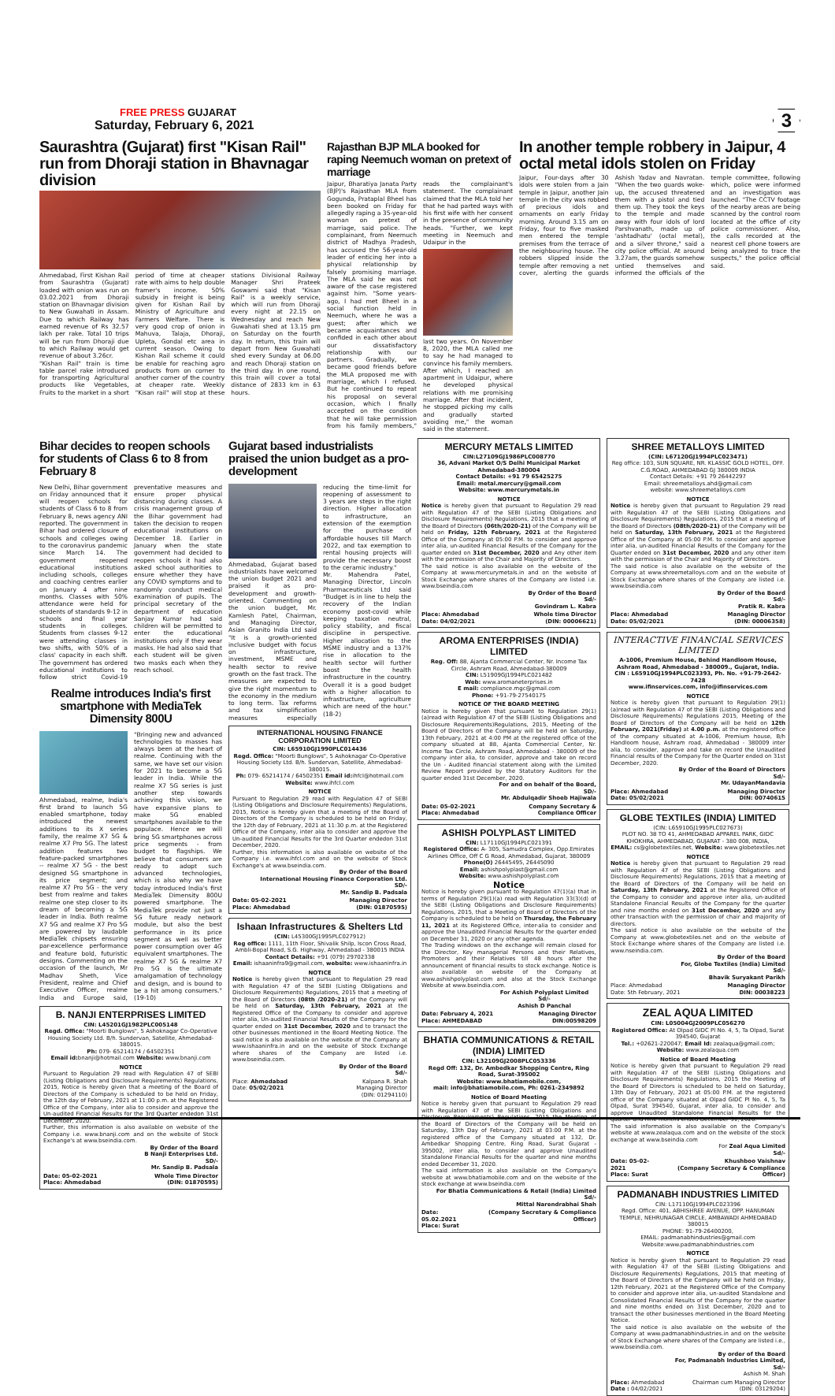FREE PRESS GUJARAT
Saturday, February 6, 2021
3
Saurashtra (Gujarat) first "Kisan Rail" run from Dhoraji station in Bhavnagar division
Ahmedabad, First Kishan Rail from Saurashtra (Gujarat) loaded with onion was run on 03.02.2021 from Dhoraji station on Bhavnagar division to New Guwahati in Assam. Due to which Railway has earned revenue of Rs 32.57 lakh per rake. Total 10 trips will be run from Dhoraji due to which Railway would get revenue of about 3.26cr.
"Kishan Rail" train is time table parcel rake introduced for transporting Agricultural products like Vegetables, Fruits to the market in a short period of time at cheaper rate with aims to help double framer's income. 50% subsidy in freight is being given for Kishan Rail by Ministry of Agriculture and Farmers Welfare. There is very good crop of onion in Mahuva, Talaja, Dhoraji, Upleta, Gondal etc area in current season. Owing to Kishan Rail scheme it could be enable for reaching agro products from on corner to another corner of the country at cheaper rate. Weekly "Kisan rail" will stop at these stations Divisional Railway Manager Shri Prateek Goswami said that "Kisan Rail" is a weekly service, which will run from Dhoraji every night at 22.15 on Wednesday and reach New Guwahati shed at 13.15 pm on Saturday on the fourth day. In return, this train will depart from New Guwahati shed every Sunday at 06.00 and reach Dhoraji station on the third day. In one round, this train will cover a total distance of 2833 km in 63 hours.
Rajasthan BJP MLA booked for raping Neemuch woman on pretext of marriage
Jaipur, Bharatiya Janata Party (BJP)'s Rajasthan MLA from Gogunda, Prataplal Bheel has been booked on Friday for allegedly raping a 35-year-old woman on pretext of marriage, said police. The complainant, from Neemuch district of Madhya Pradesh, has accused the 56-year-old leader of enticing her into a physical relationship by falsely promising marriage. The MLA said he was not aware of the case registered against him. "Some years-ago, I had met Bheel in a social function held in Neemuch, where he was a guest; after which we became acquaintances and confided in each other about our dissatisfactory relationship with our partners. Gradually, we became good friends before the MLA proposed me with marriage, which I refused. But he continued to repeat his proposal on several occasion, which I finally accepted on the condition that he will take permission from his family members," reads the complainant's statement. The complainant claimed that the MLA told her that he had parted ways with his first wife with her consent in the presence of community heads. "Further, we kept meeting in Neemuch and Udaipur in the
last two years. On November 8, 2020, the MLA called me to say he had managed to convince his family members. After which, I reached an apartment in Udaipur, where he developed physical relations with me promising marriage. After that incident, he stopped picking my calls and gradually started avoiding me," the woman said in the statement.
In another temple robbery in Jaipur, 4 octal metal idols stolen on Friday
Jaipur, Four-days after 30 idols were stolen from a Jain temple in Jaipur, another Jain temple in the city was robbed of precious idols and ornaments on early Friday morning. Around 3.15 am on Friday, four to five masked men entered the temple premises from the terrace of the neighbouring house. The robbers slipped inside the temple after removing a net cover, alerting the guards Ashish Yadav and Navratan. "When the two guards woke-up, the accused threatened them with a pistol and tied them up. They took the keys to the temple and made away with four idols of lord Parshvanath, made up of 'ashtadhatu' (octal metal), and a silver throne," said a city police official. At around 3.27am, the guards somehow untied themselves and informed the officials of the temple committee, following which, police were informed and an investigation was launched. "The CCTV footage of the nearby areas are being scanned by the control room located at the office of city police commissioner. Also, the calls recorded at the nearest cell phone towers are being analyzed to trace the suspects," the police official said.
Bihar decides to reopen schools for students of Class 6 to 8 from February 8
New Delhi, Bihar government on Friday announced that it will reopen schools for students of Class 6 to 8 from February 8, news agency ANI reported. The government in Bihar had ordered closure of schools and colleges owing to the coronavirus pandemic since March 14. The government reopened educational institutions including schools, colleges and coaching centres earlier on January 4 after nine months. Classes with 50% attendance were held for students of standards 9-12 in schools and final year students in colleges. Students from classes 9-12 were attending classes in two shifts, with 50% of a class' capacity in each shift. The government has ordered educational institutions to follow strict Covid-19 preventative measures and ensure proper physical distancing during classes. A crisis management group of the Bihar government had taken the decision to reopen educational institutions on December 18. Earlier in January when the state government had decided to reopen schools it had also asked school authorities to ensure whether they have any COVID symptoms and to randomly conduct medical examination of pupils. The principal secretary of the department of education Sanjay Kumar had said children will be permitted to enter the educational institutions only if they wear masks. He had also said that each student will be given two masks each when they reach school.
Realme introduces India's first smartphone with MediaTek Dimensity 800U
Ahmedabad, realme, India's first brand to launch 5G enabled smartphone, today introduced the newest additions to its X series family, the realme X7 5G & realme X7 Pro 5G. The latest addition features two feature-packed smartphones -- realme X7 5G - the best designed 5G smartphone in its price segment; and realme X7 Pro 5G - the very best from realme and takes realme one step closer to its dream of becoming a 5G leader in India. Both realme X7 5G and realme X7 Pro 5G are powered by laudable MediaTek chipsets ensuring par-excellence performance and feature bold, futuristic designs. Commenting on the occasion of the launch, Mr Madhav Sheth, Vice President, realme and Chief Executive Officer, realme India and Europe said, "Bringing new and advanced technologies to masses has always been at the heart of realme. Continuing with the same, we have set our vision for 2021 to become a 5G leader in India. While the realme X7 5G series is just another step towards achieving this vision, we have expansive plans to make 5G enabled smartphones available to the populace. Hence we will bring 5G smartphones across price segments - from budget to flagships. We believe that consumers are ready to adopt such advanced technologies, which is also why we have today introduced India's first MediaTek Dimensity 800U powered smartphone. The MediaTek provide not just a 5G future ready network module, but also the best performance in its price segment as well as better power consumption over 4G equivalent smartphones. The realme X7 5G & realme X7 Pro 5G is the ultimate amalgamation of technology and design, and is bound to be a hit among consumers." (19-10)
B. NANJI ENTERPRISES LIMITED
CIN: L45201GJ1982PLC005148
Regd. Office: "Moorti Bunglows", 5 Ashoknagar Co-Operative Housing Society Ltd. B/h. Sundervan, Satellite, Ahmedabad- 380015.
Ph: 079- 65214174 / 64502351
Email id: bnanji@hotmail.com Website: www.bnanji.com
NOTICE
Pursuant to Regulation 29 read with Regulation 47 of SEBI (Listing Obligations and Disclosure Requirements) Regulations, 2015, Notice is hereby given that a meeting of the Board of Directors of the Company is scheduled to be held on Friday, the 12th day of February, 2021 at 11:00 p.m. at the Registered Office of the Company, inter alia to consider and approve the Un-audited Financial Results for the 3rd Quarter endedon 31st December, 2020.
Further, this information is also available on website of the Company i.e. www.bnanji.com and on the website of Stock Exchange's at www.bseindia.com.
By Order of the Board
B Nanji Enterprises Ltd.
SD/-
Mr. Sandip B. Padsala
Date: 05-02-2021
Place: Ahmedabad Whole Time Director
(DIN: 01870595)
Gujarat based industrialists praised the union budget as a pro-development
Ahmedabad, Gujarat based industrialists have welcomed the union budget 2021 and praised it as pro-development and growth-oriented. Commenting on the union budget, Mr. Kamlesh Patel, Chairman, and Managing Director, Asian Granito India Ltd said "It is a growth-oriented inclusive budget with focus on infrastructure, investment, MSME and health sector to revive growth on the fast track. The measures are expected to give the right momentum to the economy in the medium to long term. Tax reforms and tax simplification measures especially reducing the time-limit for reopening of assessment to 3 years are steps in the right direction. Higher allocation to infrastructure, an extension of the exemption for the purchase of affordable houses till March 2022, and tax exemption to rental housing projects will provide the necessary boost to the ceramic industry."
Mr. Mahendra Patel, Managing Director, Lincoln Pharmaceuticals Ltd said "Budget is in line to help the recovery of the Indian economy post-covid while keeping taxation neutral, policy stability, and fiscal discipline in perspective. Higher allocation to the MSME industry and a 137% rise in allocation to the health sector will further boost the health infrastructure in the country. Overall it is a good budget with a higher allocation to infrastructure, agriculture which are need of the hour." (18-2)
INTERNATIONAL HOUSING FINANCE CORPORATION LIMITED
CIN: L65910GJ1990PLC014436
Regd. Office: "Moorti Bunglows", 5 Ashoknagar Co-Operative Housing Society Ltd. B/h. Sundervan, Satellite, Ahmedabad- 380015.
Ph: 079- 65214174 / 64502351 Email id: ihfcl@hotmail.com
Website: www.ihfcl.com
NOTICE
Pursuant to Regulation 29 read with Regulation 47 of SEBI (Listing Obligations and Disclosure Requirements) Regulations, 2015, Notice is hereby given that a meeting of the Board of Directors of the Company is scheduled to be held on Friday, the 12th day of February, 2021 at 11:30 p.m. at the Registered Office of the Company, inter alia to consider and approve the Un-audited Financial Results for the 3rd Quarter endedon 31st December, 2020.
Further, this information is also available on website of the Company i.e. www.ihfcl.com and on the website of Stock Exchange's at www.bseindia.com.
By Order of the Board
International Housing Finance Corporation Ltd.
SD/-
Mr. Sandip B. Padsala
Date: 05-02-2021
Place: Ahmedabad Managing Director
(DIN: 01870595)
Ishaan Infrastructures & Shelters Ltd
(CIN: L45300GJ1995PLC027912)
Reg office: 1111, 11th Floor, Shivalik Shilp, Iscon Cross Road, Ambli-Bopal Road, S.G. Highway, Ahmedabad - 380015 INDIA
Contact Details: +91 (079) 29702338
Email: ishaaninfra9@gmail.com, website: www.ishaaninfra.in
NOTICE
Notice is hereby given that pursuant to Regulation 29 read with Regulation 47 of the SEBI (Listing Obligations and Disclosure Requirements) Regulations, 2015 that a meeting of the Board of Directors (08th /2020-21) of the Company will be held on Saturday, 13th February, 2021 at the Registered Office of the Company to consider and approve inter alia, Un-audited Financial Results of the Company for the quarter ended on 31st December, 2020 and to transact the other businesses mentioned in the Board Meeting Notice. The said notice is also available on the website of the Company at www.ishaaninfra.in and on the website of Stock Exchange where shares of the Company are listed i.e. www.bseindia.com.
By Order of the Board
Sd/-
Place: Ahmedabad
Date: 05/02/2021 Kalpana R. Shah
Managing Director
(DIN: 01294110)
MERCURY METALS LIMITED
CIN:L27109GJ1986PLC008770
36, Advani Market O/S Delhi Municipal Market Ahmedabad-380004
Contact Details: +91 79 65425275
Email: metal.mercury@gmail.com
Website: www.mercurymetals.in
NOTICE
Notice is hereby given that pursuant to Regulation 29 read with Regulation 47 of the SEBI (Listing Obligations and Disclosure Requirements) Regulations, 2015 that a meeting of the Board of Directors (06th/2020-21) of the Company will be held on Friday, 12th February, 2021 at the Registered Office of the Company at 05:00 P.M. to consider and approve inter alia, un-audited Financial Results of the Company for the quarter ended on 31st December, 2020 and Any other item with the permission of the Chair and Majority of Directors.
The said notice is also available on the website of the Company at www.mercurymetals.in and on the website of Stock Exchange where shares of the Company are listed i.e. www.bseindia.com
By Order of the Board
Sd/-
Govindram L. Kabra
Place: Ahmedabad
Date: 04/02/2021 Whole time Director
(DIN: 00006621)
AROMA ENTERPRISES (INDIA) LIMITED
Reg. Off: 88, Ajanta Commercial Center, Nr. Income Tax Circle, Ashram Road, Ahmedabad-380009
CIN: L51909GJ1994PLC021482
Web: www.aromaneterprises.in
E mail: compliance.mgc@gmail.com
Phone: +91-79-27540175
NOTICE OF THE BOARD MEETING
Notice is hereby given that pursuant to Regulation 29(1)(a)read with Regulation 47 of the SEBI (Listing Obligations and Disclosure Requirements)Regulations, 2015, Meeting of the Board of Directors of the Company will be held on Saturday, 13th February, 2021 at 4:00 PM at the registered office of the company situated at 88, Ajanta Commercial Center, Nr. Income Tax Circle, Ashram Road, Ahmedabad - 380009 of the company inter alia, to consider, approve and take on record the Un - Audited financial statement along with the Limited Review Report provided by the Statutory Auditors for the quarter ended 31st December, 2020.
For and on behalf of the Board,
SD/-
Mr. Abdulqadir Shoeb Hajiwala
Date: 05-02-2021
Place: Ahmedabad Company Secretary &
Compliance Officer
ASHISH POLYPLAST LIMITED
CIN: L17110GJ1994PLC021391
Registered Office: A- 305, Samudra Complex, Opp.Emirates Airlines Office, Off C G Road, Ahmedabad, Gujarat, 380009
Phone(O) 26445495, 26445090
Email: ashishpolyplast@gmail.com
Website: www.ashishpolyplast.com
Notice
Notice is hereby given pursuant to Regulation 47(1)(a) that in terms of Regulation 29(1)(a) read with Regulation 33(3)(d) of the SEBI (Listing Obligations and Disclosure Requirements) Regulations, 2015, that a Meeting of Board of Directors of the Company is scheduled to be held on Thursday, the February 11, 2021 at its Registered Office, inter-alia to consider and approve the Unaudited Financial Results for the quarter ended on December 31, 2020 or any other agenda.
The Trading windows on the exchange will remain closed for the Director, Key managerial Persons and their Relatives, Promoters and their Relatives till 48 hours after the announcement of financial results to stock exchange. Notice is also available on website of the Company at www.ashishpolyplast.com and also at the Stock Exchange Website at www.bseindia.com.
For Ashish Polyplast Limited
Sd/-
Ashish D Panchal
Date: February 4, 2021
Place: AHMEDABAD Managing Director
DIN:00598209
BHATIA COMMUNICATIONS & RETAIL (INDIA) LIMITED
CIN: L32109GJ2008PLC053336
Regd Off: 132, Dr. Ambedkar Shopping Centre, Ring Road, Surat-395002
Website: www.bhatiamobile.com,
mail: info@bhatiamobile.com, Ph: 0261-2349892
Notice of Board Meeting
Notice is hereby given that pursuant to Regulation 29 read with Regulation 47 of the SEBI (Listing Obligations and Disclosure Requirements) Regulations, 2015 the Meeting of the Board of Directors of the Company will be held on Saturday, 13th Day of February, 2021 at 03:00 P.M. at the registered office of the Company situated at 132, Dr. Ambedkar Shopping Centre, Ring Road, Surat Gujarat - 395002, inter alia, to consider and approve Unaudited Standalone Financial Results for the quarter and nine months ended December 31, 2020.
The said information is also available on the Company's website at www.bhatiamobile.com and on the website of the stock exchange at www.bseindia.com
For Bhatia Communications & Retail (India) Limited
Sd/-
Mittal Narendrabhai Shah
Date: 05.02.2021
Place: Surat (Company Secretary & Compliance Officer)
SHREE METALLOYS LIMITED
(CIN: L67120GJ1994PLC023471)
Reg office: 103, SUN SQUARE, NR. KLASSIC GOLD HOTEL, OFF. C.G.ROAD, AHMEDABAD GJ 380009 INDIA
Contact Details: +91 79 26442297
Email: shreemetalloys.ahd@gmail.com
website: www.shreemetalloys.com
NOTICE
Notice is hereby given that pursuant to Regulation 29 read with Regulation 47 of the SEBI (Listing Obligations and Disclosure Requirements) Regulations, 2015 that a meeting of the Board of Directors (08th/2020-21) of the Company will be held on Saturday, 13th February, 2021 at the Registered Office of the Company at 05:00 P.M. to consider and approve inter alia, un-audited Financial Results of the Company for the Quarter ended on 31st December, 2020 and any other item with the permission of the Chair and Majority of Directors.
The said notice is also available on the website of the Company at www.shreemetalloys.com and on the website of Stock Exchange where shares of the Company are listed i.e. www.bseindia.com
By Order of the Board
Sd/-
Pratik R. Kabra
Place: Ahmedabad
Date: 05/02/2021 Managing Director
(DIN: 00006358)
INTERACTIVE FINANCIAL SERVICES LIMITED
A-1006, Premium House, Behind Handloom House, Ashram Road, Ahmedabad - 380009., Gujarat, India.
CIN : L65910GJ1994PLC023393, Ph. No. +91-79-2642-7428
www.ifinservices.com, info@ifinservices.com
NOTICE
Notice is hereby given that pursuant to Regulation 29(1)(a)read with Regulation 47 of the SEBI (Listing Obligations and Disclosure Requirements) Regulations 2015, Meeting of the Board of Directors of the Company will be held on 12th February, 2021(Friday) at 4.00 p.m. at the registered office of the company situated at A-1006, Premium house, B/h Handloom house, Ashram road, Ahmedabad - 380009 inter alia, to consider, approve and take on record the Unaudited Financial results of the Company for the Quarter ended on 31st December, 2020.
By Order of the Board of Directors
Sd/-
Mr. UdayanMandavia
Place: Ahmedabad
Date: 05/02/2021 Managing Director
DIN: 00740615
GLOBE TEXTILES (INDIA) LIMITED
(CIN: L65910GJ1995PLC027673)
PLOT NO. 38 TO 41, AHMEDABAD APPAREL PARK, GIDC KHOKHRA, AHMEDABAD, GUJARAT - 380 008, INDIA,
EMAIL: cs@globetextiles.net, Website: www.globetextiles.net
NOTICE
Notice is hereby given that pursuant to Regulation 29 read with Regulation 47 of the SEBI (Listing Obligations and Disclosure Requirements) Regulations, 2015 that a meeting of the Board of Directors of the Company will be held on Saturday, 13th February, 2021 at the Registered Office of the Company to consider and approve inter alia, un-audited Standalone Financial Results of the Company for the quarter and nine months ended on 31st December, 2020 and any other transaction with the permission of chair and majority of directors.
The said notice is also available on the website of the Company at www.globetextiles.net and on the website of Stock Exchange where shares of the Company are listed i.e. www.nseindia.com.
By Order of the Board
For, Globe Textiles (India) Limited
Sd/-
Bhavik Suryakant Parikh
Place: Ahmedabad
Date: 5th February, 2021 Managing Director
DIN: 00038223
ZEAL AQUA LIMITED
CIN: L05004GJ2009PLC056270
Registered Office: At Olpad GIDC Pl No. 4, 5, Ta Olpad, Surat 394540, Gujarat
Tel.: +02621-220047; Email Id: zealaqua@gmail.com;
Website: www.zealaqua.com
Notice of Board Meeting
Notice is hereby given that pursuant to Regulation 29 read with Regulation 47 of the SEBI (Listing Obligations and Disclosure Requirements) Regulations, 2015 the Meeting of the Board of Directors is scheduled to be held on Saturday, 13th Day of February, 2021 at 05:00 P.M. at the registered office of the Company situated at Olpad GIDC Pl No. 4, 5, Ta Olpad, Surat 394540, Gujarat, inter alia, to consider and approve Unaudited Standalone Financial Results for the quarter and nine months ended December 31, 2020.
The said information is also available on the Company's website at www.zealaqua.com and on the website of the stock exchange at www.bseindia.com
For Zeal Aqua Limited
Sd/-
Date: 05-02-2021
Place: Surat Khushboo Vaishnav
(Company Secretary & Compliance Officer)
PADMANABH INDUSTRIES LIMITED
CIN: L17110GJ1994PLC023396
Regd. Office: 401, ABHISHREE AVENUE, OPP. HANUMAN TEMPLE, NEHRUNAGAR CIRCLE, AMBAWADI AHMEDABAD 380015
PHONE: 91-79-26400200,
EMAIL: padmanabhindustries@gmail.com
Website:www.padmanabhindustries.com
NOTICE
Notice is hereby given that pursuant to Regulation 29 read with Regulation 47 of the SEBI (Listing Obligations and Disclosure Requirements) Regulations, 2015 that meeting of the Board of Directors of the Company will be held on Friday, 12th February, 2021 at the Registered Office of the Company to consider and approve inter alia, un-audited Standalone and Consolidated Financial Results of the Company for the quarter and nine months ended on 31st December, 2020 and to transact the other businesses mentioned in the Board Meeting Notice.
The said notice is also available on the website of the Company at www.padmanabhindustries.in and on the website of Stock Exchange where shares of the Company are listed i.e., www.bseindia.com.
By order of the Board
For, Padmanabh Industries Limited,
Sd/-
Ashish M. Shah
Place: Ahmedabad
Date : 04/02/2021 Chairman cum Managing Director
(DIN: 03129204)